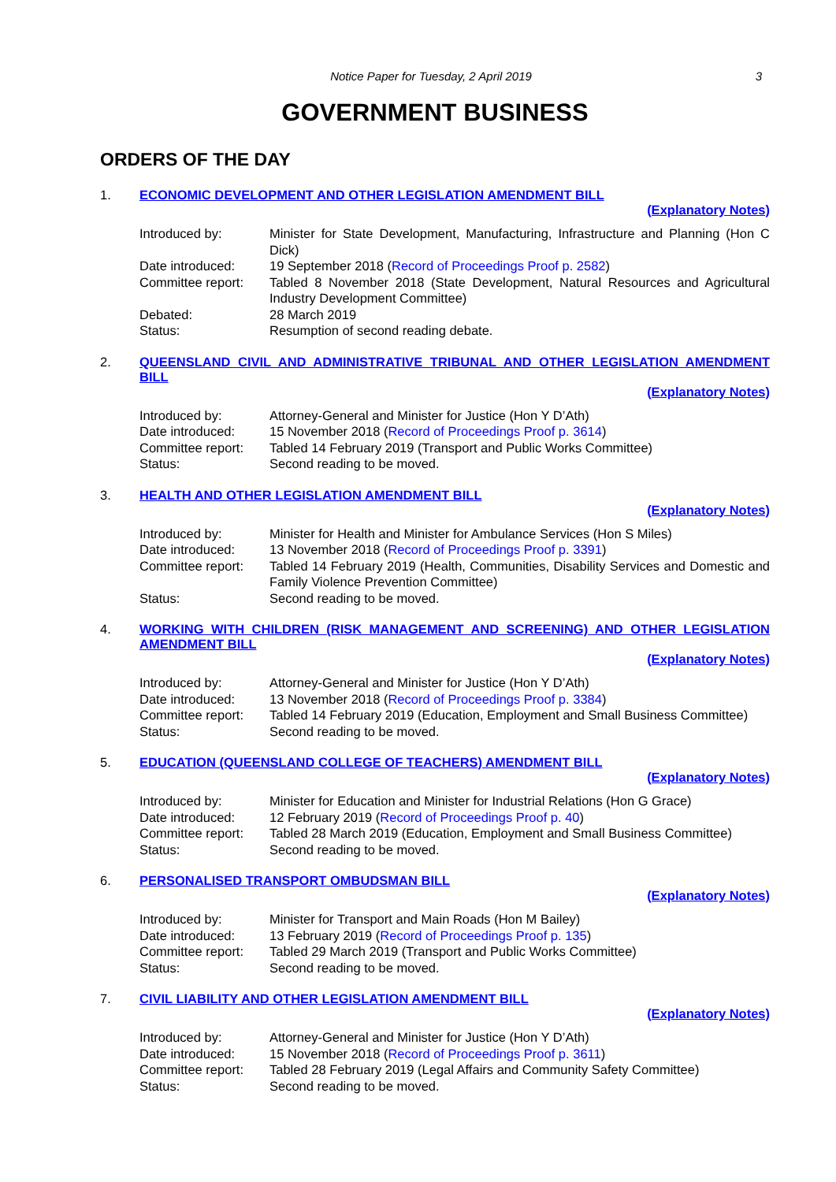Notice Paper for Tuesday, 2 April 2019 3
GOVERNMENT BUSINESS
ORDERS OF THE DAY
1. ECONOMIC DEVELOPMENT AND OTHER LEGISLATION AMENDMENT BILL
(Explanatory Notes)
| Introduced by: | Minister for State Development, Manufacturing, Infrastructure and Planning (Hon C Dick) |
| Date introduced: | 19 September 2018 ( Record of Proceedings Proof p. 2582 ) |
| Committee report: | Tabled 8 November 2018 (State Development, Natural Resources and Agricultural Industry Development Committee) |
| Debated: | 28 March 2019 |
| Status: | Resumption of second reading debate. |
2. QUEENSLAND CIVIL AND ADMINISTRATIVE TRIBUNAL AND OTHER LEGISLATION AMENDMENT BILL
(Explanatory Notes)
| Introduced by: | Attorney-General and Minister for Justice (Hon Y D’Ath) |
| Date introduced: | 15 November 2018 ( Record of Proceedings Proof p. 3614 ) |
| Committee report: | Tabled 14 February 2019 (Transport and Public Works Committee) |
| Status: | Second reading to be moved. |
3. HEALTH AND OTHER LEGISLATION AMENDMENT BILL
(Explanatory Notes)
| Introduced by: | Minister for Health and Minister for Ambulance Services (Hon S Miles) |
| Date introduced: | 13 November 2018 ( Record of Proceedings Proof p. 3391 ) |
| Committee report: | Tabled 14 February 2019 (Health, Communities, Disability Services and Domestic and Family Violence Prevention Committee) |
| Status: | Second reading to be moved. |
4. WORKING WITH CHILDREN (RISK MANAGEMENT AND SCREENING) AND OTHER LEGISLATION AMENDMENT BILL
(Explanatory Notes)
| Introduced by: | Attorney-General and Minister for Justice (Hon Y D’Ath) |
| Date introduced: | 13 November 2018 ( Record of Proceedings Proof p. 3384 ) |
| Committee report: | Tabled 14 February 2019 (Education, Employment and Small Business Committee) |
| Status: | Second reading to be moved. |
5. EDUCATION (QUEENSLAND COLLEGE OF TEACHERS) AMENDMENT BILL
(Explanatory Notes)
| Introduced by: | Minister for Education and Minister for Industrial Relations (Hon G Grace) |
| Date introduced: | 12 February 2019 ( Record of Proceedings Proof p. 40 ) |
| Committee report: | Tabled 28 March 2019 (Education, Employment and Small Business Committee) |
| Status: | Second reading to be moved. |
6. PERSONALISED TRANSPORT OMBUDSMAN BILL
(Explanatory Notes)
| Introduced by: | Minister for Transport and Main Roads (Hon M Bailey) |
| Date introduced: | 13 February 2019 ( Record of Proceedings Proof p. 135 ) |
| Committee report: | Tabled 29 March 2019 (Transport and Public Works Committee) |
| Status: | Second reading to be moved. |
7. CIVIL LIABILITY AND OTHER LEGISLATION AMENDMENT BILL
(Explanatory Notes)
| Introduced by: | Attorney-General and Minister for Justice (Hon Y D’Ath) |
| Date introduced: | 15 November 2018 ( Record of Proceedings Proof p. 3611 ) |
| Committee report: | Tabled 28 February 2019 (Legal Affairs and Community Safety Committee) |
| Status: | Second reading to be moved. |